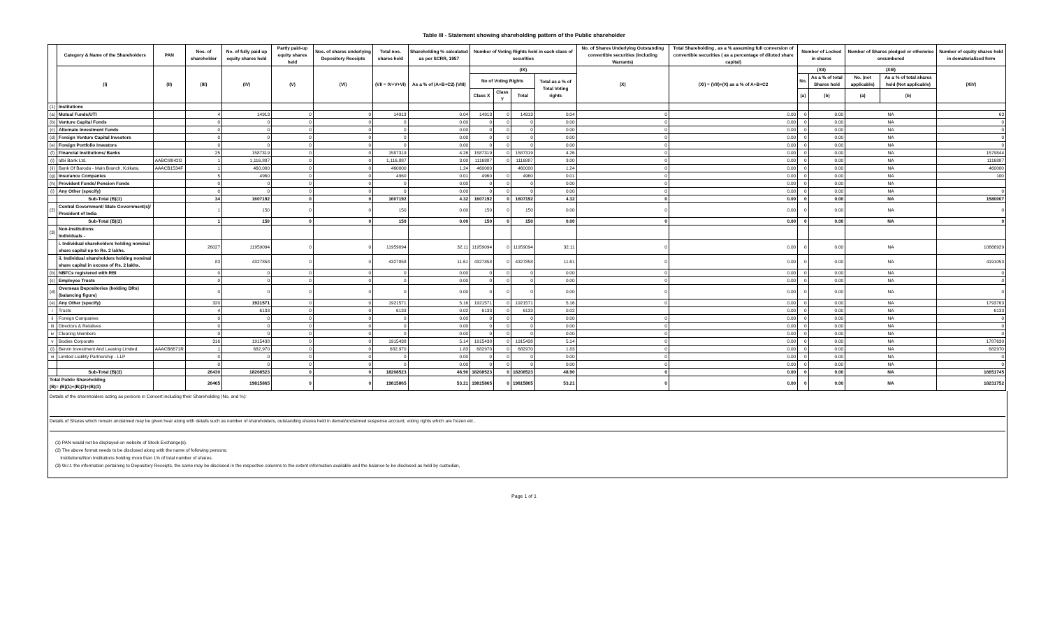Table III - Statement showing shareholding pattern of the Public shareholder
| | Category & Name of the Shareholders | PAN | Nos. of shareholder | No. of fully paid up equity shares held | Partly paid-up equity shares held | Nos. of shares underlying Depository Receipts | Total nos. shares held | Shareholding % calculated as per SCRR, 1957 | Number of Voting Rights held in each class of securities | | | | No. of Shares Underlying Outstanding convertible securities (Including Warrants) | Total Shareholding , as a % assuming full conversion of convertible securities ( as a percentage of diluted share capital) | Number of Locked in shares | | Number of Shares pledged or otherwise encumbered | | Number of equity shares held in dematerialized form |
| --- | --- | --- | --- | --- | --- | --- | --- | --- | --- | --- | --- | --- | --- | --- | --- | --- | --- | --- | --- |
| | (I) | (II) | (III) | (IV) | (V) | (VI) | (VII = IV+V+VI) | As a % of (A+B+C2) (VIII) | (IX) | | | | (X) | (XI) = (VII)+(X) as a % of A+B+C2 | (XII) | | (XIII) | | (XIV) |
| | | | | | | | | | No of Voting Rights | | | Total as a % of Total Voting rights | | | No. | As a % of total Shares held | No. (not applicable) | As a % of total shares held (Not applicable) | |
| | | | | | | | | | Class X | Class Y | Total | | | | (a) | (b) | (a) | (b) | |
| (1) | Institutions | | | | | | | | | | | | | | | | | | |
| (a) | Mutual Funds/UTI | | 4 | 14913 | 0 | 0 | 14913 | 0.04 | 14913 | 0 | 14913 | 0.04 | 0 | 0.00 | 0 | 0.00 | NA | | 63 |
| (b) | Venture Capital Funds | | 0 | 0 | 0 | 0 | 0 | 0.00 | 0 | 0 | 0 | 0.00 | 0 | 0.00 | 0 | 0.00 | NA | | 0 |
| (c) | Alternate Investment Funds | | 0 | 0 | 0 | 0 | 0 | 0.00 | 0 | 0 | 0 | 0.00 | 0 | 0.00 | 0 | 0.00 | NA | | 0 |
| (d) | Foreign Venture Capital Investors | | 0 | 0 | 0 | 0 | 0 | 0.00 | 0 | 0 | 0 | 0.00 | 0 | 0.00 | 0 | 0.00 | NA | | 0 |
| (e) | Foreign Portfolio Investors | | 0 | 0 | 0 | 0 | 0 | 0.00 | 0 | 0 | 0 | 0.00 | 0 | 0.00 | 0 | 0.00 | NA | | 0 |
| (f) | Financial Institutions/ Banks | | 25 | 1587319 | 0 | 0 | 1587319 | 4.26 | 1587319 | 0 | 1587319 | 4.26 | 0 | 0.00 | 0 | 0.00 | NA | | 1579844 |
| (i) | Idbi Bank Ltd. | AABCI8842G | 1 | 1,116,887 | 0 | 0 | 1,116,887 | 3.00 | 1116887 | 0 | 1116887 | 3.00 | 0 | 0.00 | 0 | 0.00 | NA | | 1116887 |
| (ii) | Bank Of Baroda - Main Branch, Kolkata. | AAACB1534F | 1 | 460,000 | 0 | 0 | 460000 | 1.24 | 460000 | | 460000 | 1.24 | 0 | 0.00 | 0 | 0.00 | NA | | 460000 |
| (g) | Insurance Companies | | 5 | 4960 | 0 | 0 | 4960 | 0.01 | 4960 | 0 | 4960 | 0.01 | 0 | 0.00 | 0 | 0.00 | NA | | 100 |
| (h) | Provident Funds/ Pension Funds | | 0 | 0 | 0 | 0 | 0 | 0.00 | 0 | 0 | 0 | 0.00 | 0 | 0.00 | 0 | 0.00 | NA | | |
| (i) | Any Other (specify) | | 0 | 0 | 0 | 0 | 0 | 0.00 | 0 | 0 | 0 | 0.00 | 0 | 0.00 | 0 | 0.00 | NA | | 0 |
| | Sub-Total (B)(1) | | 34 | 1607192 | 0 | 0 | 1607192 | 4.32 | 1607192 | 0 | 1607192 | 4.32 | 0 | 0.00 | 0 | 0.00 | NA | | 1580007 |
| (2) | Central Government/ State Government(s)/ President of India | | 1 | 150 | 0 | 0 | 150 | 0.00 | 150 | 0 | 150 | 0.00 | 0 | 0.00 | 0 | 0.00 | NA | | 0 |
| | Sub-Total (B)(2) | | 1 | 150 | 0 | 0 | 150 | 0.00 | 150 | 0 | 150 | 0.00 | 0 | 0.00 | 0 | 0.00 | NA | | 0 |
| (3) | Non-institutions Individuals - | | | | | | | | | | | | | | | | | | |
| | i. Individual shareholders holding nominal share capital up to Rs. 2 lakhs. | | 26027 | 11959094 | 0 | 0 | 11959094 | 32.11 | 11959094 | 0 | 11959094 | 32.11 | 0 | 0.00 | 0 | 0.00 | NA | | 10666929 |
| | ii. Individual shareholders holding nominal share capital in excess of Rs. 2 lakhs. | | 83 | 4327858 | 0 | 0 | 4327858 | 11.61 | 4327858 | 0 | 4327858 | 11.61 | 0 | 0.00 | 0 | 0.00 | NA | | 4191053 |
| (b) | NBFCs registered with RBI | | 0 | 0 | 0 | 0 | 0 | 0.00 | 0 | 0 | 0 | 0.00 | 0 | 0.00 | 0 | 0.00 | NA | | 0 |
| (c) | Employee Trusts | | 0 | 0 | 0 | 0 | 0 | 0.00 | 0 | 0 | 0 | 0.00 | 0 | 0.00 | 0 | 0.00 | NA | | 0 |
| (d) | Overseas Depositories (holding DRs) (balancing figure) | | 0 | 0 | 0 | 0 | 0 | 0.00 | 0 | 0 | 0 | 0.00 | 0 | 0.00 | 0 | 0.00 | NA | | 0 |
| (e) | Any Other (specify) | | 320 | 1921571 | 0 | 0 | 1921571 | 5.16 | 1921571 | 0 | 1921571 | 5.16 | 0 | 0.00 | 0 | 0.00 | NA | | 1793763 |
| i | Trusts | | 4 | 6133 | 0 | 0 | 6133 | 0.02 | 6133 | 0 | 6133 | 0.02 | | 0.00 | 0 | 0.00 | NA | | 6133 |
| ii | Foreign Companies | | 0 | 0 | 0 | 0 | 0 | 0.00 | 0 | 0 | 0 | 0.00 | 0 | 0.00 | 0 | 0.00 | NA | | 0 |
| iii | Directors & Relatives | | 0 | 0 | 0 | 0 | 0 | 0.00 | 0 | 0 | 0 | 0.00 | 0 | 0.00 | 0 | 0.00 | NA | | 0 |
| iv | Clearing Members | | 0 | 0 | 0 | 0 | 0 | 0.00 | 0 | 0 | 0 | 0.00 | 0 | 0.00 | 0 | 0.00 | NA | | 0 |
| v | Bodies Corporate | | 316 | 1915438 | 0 | 0 | 1915438 | 5.14 | 1915438 | 0 | 1915438 | 5.14 | 0 | 0.00 | 0 | 0.00 | NA | | 1787630 |
| (i) | Bervin Investment And Leasing Limited. | AAACB6671R | 1 | 682,970 | 0 | 0 | 682,970 | 1.83 | 682970 | 0 | 682970 | 1.83 | 0 | 0.00 | 0 | 0.00 | NA | | 682970 |
| vi | Limited Liablity Partnership - LLP | | 0 | 0 | 0 | 0 | 0 | 0.00 | 0 | 0 | 0 | 0.00 | 0 | 0.00 | 0 | 0.00 | NA | | 0 |
| | | | 0 | 0 | 0 | 0 | 0 | 0.00 | 0 | 0 | 0 | 0.00 | 0 | 0.00 | 0 | 0.00 | NA | | 0 |
| | Sub-Total (B)(3) | | 26430 | 18208523 | 0 | 0 | 18208523 | 48.90 | 18208523 | 0 | 18208523 | 48.90 | 0 | 0.00 | 0 | 0.00 | NA | | 16651745 |
| Total Public Shareholding (B)= (B)(1)+(B)(2)+(B)(3) | | | 26465 | 19815865 | 0 | 0 | 19815865 | 53.21 | 19815865 | 0 | 19815865 | 53.21 | 0 | 0.00 | 0 | 0.00 | NA | | 18231752 |
Details of the shareholders acting as persons in Concert including their Shareholding (No. and %):
Details of Shares which remain unclaimed may be given hear along with details such as number of shareholders, outstanding shares held in demat/unclaimed suspense account, voting rights which are frozen etc..
(1) PAN would not be displayed on website of Stock Exchange(s).
(2) The above format needs to be disclosed along with the name of following persons:
Institutions/Non Institutions holding more than 1% of total number of shares.
(3) W.r.t. the information pertaining to Depository Receipts, the same may be disclosed in the respective columns to the extent information available and the balance to be disclosed as held by custodian,
Page 1 of 1